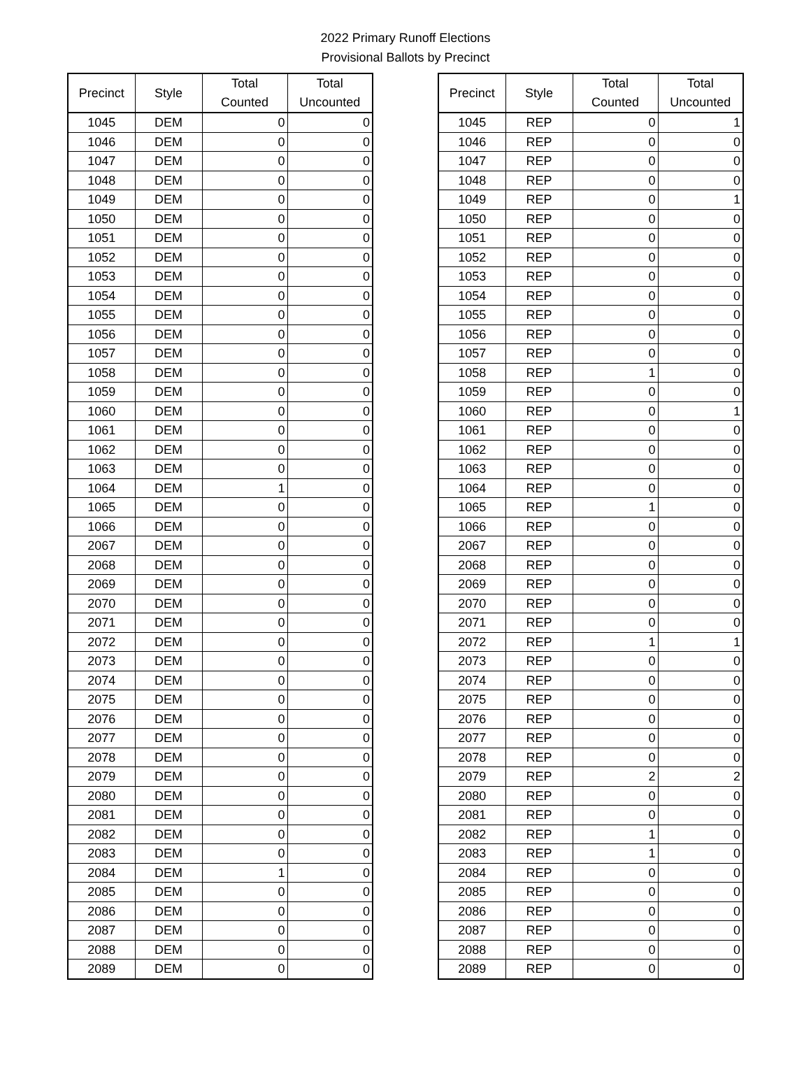2022 Primary Runoff Elections
Provisional Ballots by Precinct
| Precinct | Style | Total Counted | Total Uncounted |
| --- | --- | --- | --- |
| 1045 | DEM | 0 | 0 |
| 1046 | DEM | 0 | 0 |
| 1047 | DEM | 0 | 0 |
| 1048 | DEM | 0 | 0 |
| 1049 | DEM | 0 | 0 |
| 1050 | DEM | 0 | 0 |
| 1051 | DEM | 0 | 0 |
| 1052 | DEM | 0 | 0 |
| 1053 | DEM | 0 | 0 |
| 1054 | DEM | 0 | 0 |
| 1055 | DEM | 0 | 0 |
| 1056 | DEM | 0 | 0 |
| 1057 | DEM | 0 | 0 |
| 1058 | DEM | 0 | 0 |
| 1059 | DEM | 0 | 0 |
| 1060 | DEM | 0 | 0 |
| 1061 | DEM | 0 | 0 |
| 1062 | DEM | 0 | 0 |
| 1063 | DEM | 0 | 0 |
| 1064 | DEM | 1 | 0 |
| 1065 | DEM | 0 | 0 |
| 1066 | DEM | 0 | 0 |
| 2067 | DEM | 0 | 0 |
| 2068 | DEM | 0 | 0 |
| 2069 | DEM | 0 | 0 |
| 2070 | DEM | 0 | 0 |
| 2071 | DEM | 0 | 0 |
| 2072 | DEM | 0 | 0 |
| 2073 | DEM | 0 | 0 |
| 2074 | DEM | 0 | 0 |
| 2075 | DEM | 0 | 0 |
| 2076 | DEM | 0 | 0 |
| 2077 | DEM | 0 | 0 |
| 2078 | DEM | 0 | 0 |
| 2079 | DEM | 0 | 0 |
| 2080 | DEM | 0 | 0 |
| 2081 | DEM | 0 | 0 |
| 2082 | DEM | 0 | 0 |
| 2083 | DEM | 0 | 0 |
| 2084 | DEM | 1 | 0 |
| 2085 | DEM | 0 | 0 |
| 2086 | DEM | 0 | 0 |
| 2087 | DEM | 0 | 0 |
| 2088 | DEM | 0 | 0 |
| 2089 | DEM | 0 | 0 |
| Precinct | Style | Total Counted | Total Uncounted |
| --- | --- | --- | --- |
| 1045 | REP | 0 | 1 |
| 1046 | REP | 0 | 0 |
| 1047 | REP | 0 | 0 |
| 1048 | REP | 0 | 0 |
| 1049 | REP | 0 | 1 |
| 1050 | REP | 0 | 0 |
| 1051 | REP | 0 | 0 |
| 1052 | REP | 0 | 0 |
| 1053 | REP | 0 | 0 |
| 1054 | REP | 0 | 0 |
| 1055 | REP | 0 | 0 |
| 1056 | REP | 0 | 0 |
| 1057 | REP | 0 | 0 |
| 1058 | REP | 1 | 0 |
| 1059 | REP | 0 | 0 |
| 1060 | REP | 0 | 1 |
| 1061 | REP | 0 | 0 |
| 1062 | REP | 0 | 0 |
| 1063 | REP | 0 | 0 |
| 1064 | REP | 0 | 0 |
| 1065 | REP | 1 | 0 |
| 1066 | REP | 0 | 0 |
| 2067 | REP | 0 | 0 |
| 2068 | REP | 0 | 0 |
| 2069 | REP | 0 | 0 |
| 2070 | REP | 0 | 0 |
| 2071 | REP | 0 | 0 |
| 2072 | REP | 1 | 1 |
| 2073 | REP | 0 | 0 |
| 2074 | REP | 0 | 0 |
| 2075 | REP | 0 | 0 |
| 2076 | REP | 0 | 0 |
| 2077 | REP | 0 | 0 |
| 2078 | REP | 0 | 0 |
| 2079 | REP | 2 | 2 |
| 2080 | REP | 0 | 0 |
| 2081 | REP | 0 | 0 |
| 2082 | REP | 1 | 0 |
| 2083 | REP | 1 | 0 |
| 2084 | REP | 0 | 0 |
| 2085 | REP | 0 | 0 |
| 2086 | REP | 0 | 0 |
| 2087 | REP | 0 | 0 |
| 2088 | REP | 0 | 0 |
| 2089 | REP | 0 | 0 |